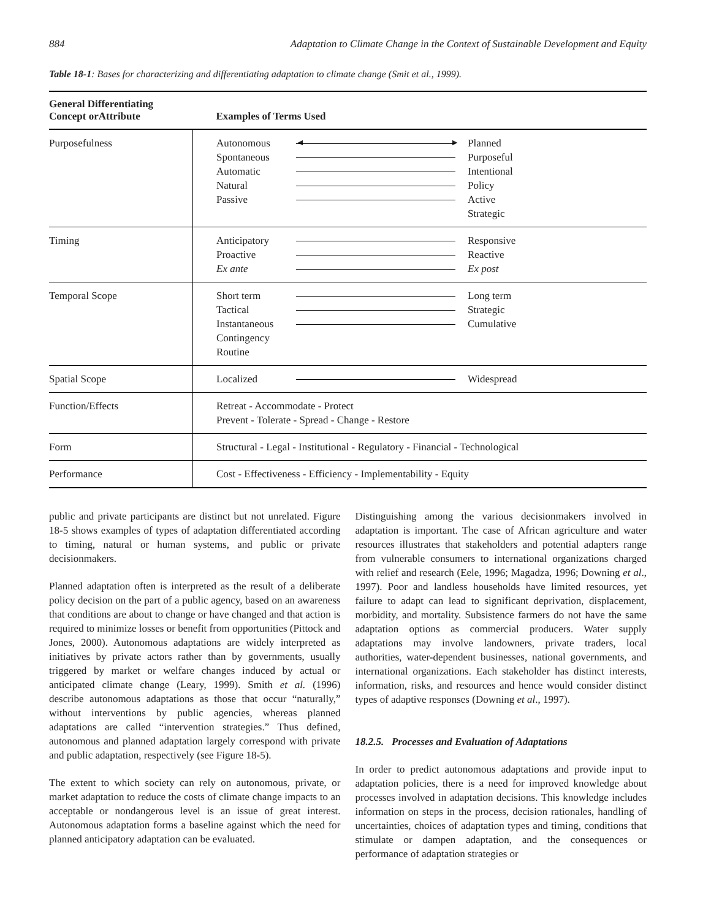884 Adaptation to Climate Change in the Context of Sustainable Development and Equity
Table 18-1: Bases for characterizing and differentiating adaptation to climate change (Smit et al., 1999).
| General Differentiating Concept orAttribute | Examples of Terms Used |
| --- | --- |
| Purposefulness | Autonomous Spontaneous Automatic Natural Passive ◄ ► Planned Purposeful Intentional Policy Active Strategic |
| Timing | Anticipatory Proactive Ex ante Responsive Reactive Ex post |
| Temporal Scope | Short term Tactical Instantaneous Contingency Routine Long term Strategic Cumulative |
| Spatial Scope | Localized Widespread |
| Function/Effects | Retreat - Accommodate - Protect Prevent - Tolerate - Spread - Change - Restore |
| Form | Structural - Legal - Institutional - Regulatory - Financial - Technological |
| Performance | Cost - Effectiveness - Efficiency - Implementability - Equity |
public and private participants are distinct but not unrelated. Figure 18-5 shows examples of types of adaptation differentiated according to timing, natural or human systems, and public or private decisionmakers.
Planned adaptation often is interpreted as the result of a deliberate policy decision on the part of a public agency, based on an awareness that conditions are about to change or have changed and that action is required to minimize losses or benefit from opportunities (Pittock and Jones, 2000). Autonomous adaptations are widely interpreted as initiatives by private actors rather than by governments, usually triggered by market or welfare changes induced by actual or anticipated climate change (Leary, 1999). Smith et al. (1996) describe autonomous adaptations as those that occur “naturally,” without interventions by public agencies, whereas planned adaptations are called “intervention strategies.” Thus defined, autonomous and planned adaptation largely correspond with private and public adaptation, respectively (see Figure 18-5).
The extent to which society can rely on autonomous, private, or market adaptation to reduce the costs of climate change impacts to an acceptable or nondangerous level is an issue of great interest. Autonomous adaptation forms a baseline against which the need for planned anticipatory adaptation can be evaluated.
Distinguishing among the various decisionmakers involved in adaptation is important. The case of African agriculture and water resources illustrates that stakeholders and potential adapters range from vulnerable consumers to international organizations charged with relief and research (Eele, 1996; Magadza, 1996; Downing et al., 1997). Poor and landless households have limited resources, yet failure to adapt can lead to significant deprivation, displacement, morbidity, and mortality. Subsistence farmers do not have the same adaptation options as commercial producers. Water supply adaptations may involve landowners, private traders, local authorities, water-dependent businesses, national governments, and international organizations. Each stakeholder has distinct interests, information, risks, and resources and hence would consider distinct types of adaptive responses (Downing et al., 1997).
18.2.5. Processes and Evaluation of Adaptations
In order to predict autonomous adaptations and provide input to adaptation policies, there is a need for improved knowledge about processes involved in adaptation decisions. This knowledge includes information on steps in the process, decision rationales, handling of uncertainties, choices of adaptation types and timing, conditions that stimulate or dampen adaptation, and the consequences or performance of adaptation strategies or